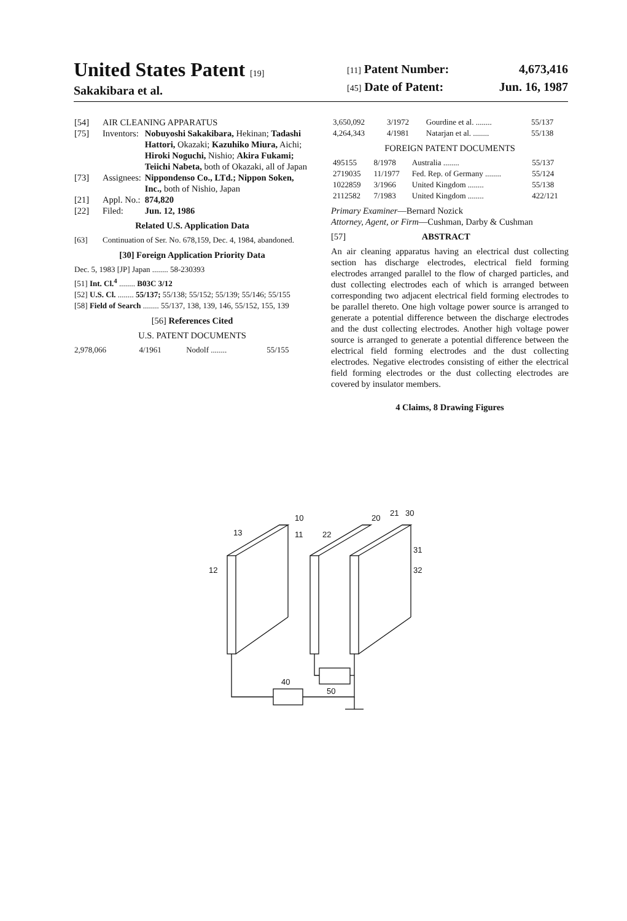United States Patent [19]
Sakakibara et al.
[11] Patent Number: 4,673,416
[45] Date of Patent: Jun. 16, 1987
| [54] | AIR CLEANING APPARATUS | |
| [75] | Inventors: | Nobuyoshi Sakakibara, Hekinan; Tadashi Hattori, Okazaki; Kazuhiko Miura, Aichi; Hiroki Noguchi, Nishio; Akira Fukami; Teiichi Nabeta, both of Okazaki, all of Japan |
| [73] | Assignees: | Nippondenso Co., LTd.; Nippon Soken, Inc., both of Nishio, Japan |
| [21] | Appl. No.: | 874,820 |
| [22] | Filed: | Jun. 12, 1986 |
Related U.S. Application Data
| [63] | Continuation of Ser. No. 678,159, Dec. 4, 1984, abandoned. |
[30] Foreign Application Priority Data
| Dec. 5, 1983 [JP] Japan ........ 58-230393 |
| [51] Int. Cl.<sup>4</sup> ........ B03C 3/12 |
| [52] U.S. Cl. ........ 55/137; 55/138; 55/152; 55/139; 55/146; 55/155 |
| [58] Field of Search ........ 55/137, 138, 139, 146, 55/152, 155, 139 |
[56] References Cited
U.S. PATENT DOCUMENTS
| 2,978,066 | 4/1961 | Nodolf ........ | 55/155 |
| 3,650,092 | 3/1972 | Gourdine et al. ........ | 55/137 |
| 4,264,343 | 4/1981 | Natarjan et al. ........ | 55/138 |
FOREIGN PATENT DOCUMENTS
| 495155 | 8/1978 | Australia ........ | 55/137 |
| 2719035 | 11/1977 | Fed. Rep. of Germany ........ | 55/124 |
| 1022859 | 3/1966 | United Kingdom ........ | 55/138 |
| 2112582 | 7/1983 | United Kingdom ........ | 422/121 |
Primary Examiner—Bernard Nozick
Attorney, Agent, or Firm—Cushman, Darby & Cushman
[57] ABSTRACT
An air cleaning apparatus having an electrical dust collecting section has discharge electrodes, electrical field forming electrodes arranged parallel to the flow of charged particles, and dust collecting electrodes each of which is arranged between corresponding two adjacent electrical field forming electrodes to be parallel thereto. One high voltage power source is arranged to generate a potential difference between the discharge electrodes and the dust collecting electrodes. Another high voltage power source is arranged to generate a potential difference between the electrical field forming electrodes and the dust collecting electrodes. Negative electrodes consisting of either the electrical field forming electrodes or the dust collecting electrodes are covered by insulator members.
4 Claims, 8 Drawing Figures
10
20
21
30
13
22
11
12
31
32
40
50